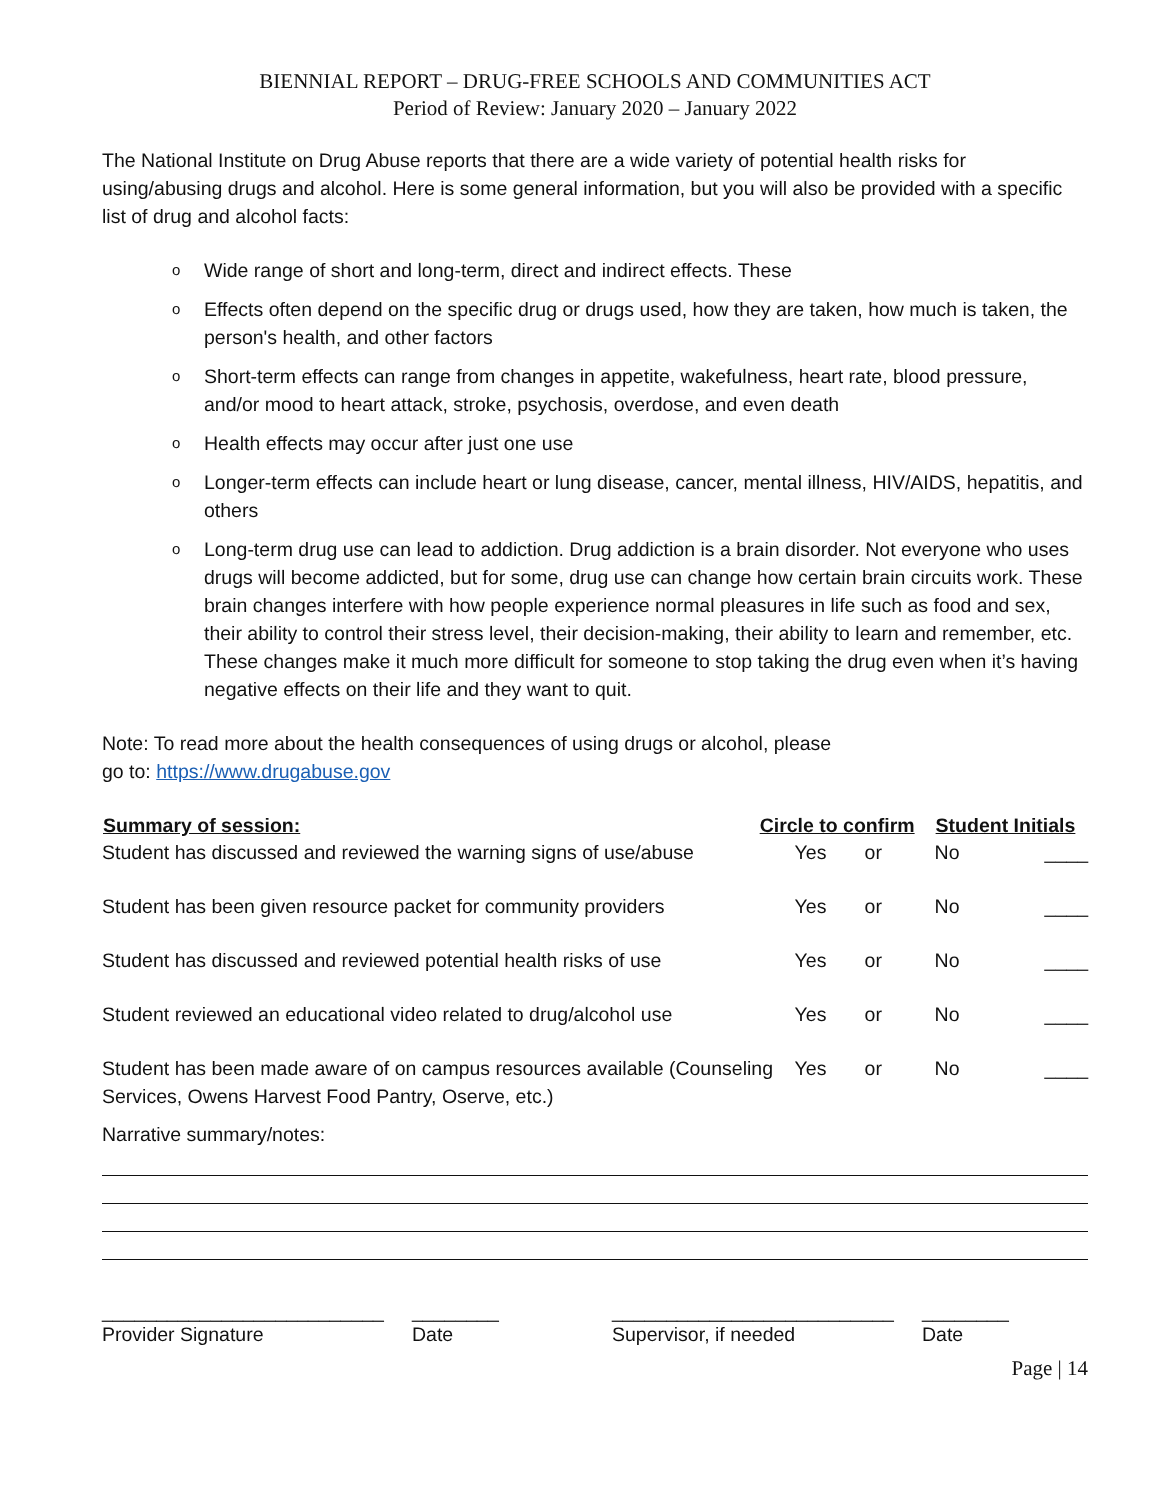BIENNIAL REPORT – DRUG-FREE SCHOOLS AND COMMUNITIES ACT
Period of Review: January 2020 – January 2022
The National Institute on Drug Abuse reports that there are a wide variety of potential health risks for using/abusing drugs and alcohol. Here is some general information, but you will also be provided with a specific list of drug and alcohol facts:
o Wide range of short and long-term, direct and indirect effects. These
o Effects often depend on the specific drug or drugs used, how they are taken, how much is taken, the person's health, and other factors
o Short-term effects can range from changes in appetite, wakefulness, heart rate, blood pressure, and/or mood to heart attack, stroke, psychosis, overdose, and even death
o Health effects may occur after just one use
o Longer-term effects can include heart or lung disease, cancer, mental illness, HIV/AIDS, hepatitis, and others
o Long-term drug use can lead to addiction. Drug addiction is a brain disorder. Not everyone who uses drugs will become addicted, but for some, drug use can change how certain brain circuits work. These brain changes interfere with how people experience normal pleasures in life such as food and sex, their ability to control their stress level, their decision-making, their ability to learn and remember, etc. These changes make it much more difficult for someone to stop taking the drug even when it’s having negative effects on their life and they want to quit.
Note: To read more about the health consequences of using drugs or alcohol, please
go to: https://www.drugabuse.gov
| Summary of session: | Circle to confirm | | | Student Initials | |
| --- | --- | --- | --- | --- | --- |
| Student has discussed and reviewed the warning signs of use/abuse | | Yes | or | No | ____ |
| Student has been given resource packet for community providers | | Yes | or | No | ____ |
| Student has discussed and reviewed potential health risks of use | | Yes | or | No | ____ |
| Student reviewed an educational video related to drug/alcohol use | | Yes | or | No | ____ |
| Student has been made aware of on campus resources available (Counseling Services, Owens Harvest Food Pantry, Oserve, etc.) | | Yes | or | No | ____ |
Narrative summary/notes:
__________________________
Provider Signature
________
Date
__________________________
Supervisor, if needed
________
Date
Page | 14